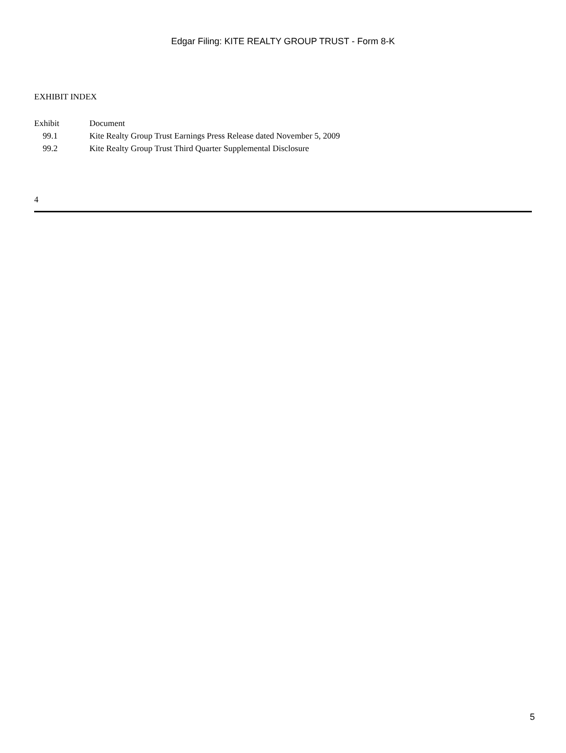Edgar Filing: KITE REALTY GROUP TRUST - Form 8-K
EXHIBIT INDEX
| Exhibit | Document |
| 99.1 | Kite Realty Group Trust Earnings Press Release dated November 5, 2009 |
| 99.2 | Kite Realty Group Trust Third Quarter Supplemental Disclosure |
4
5